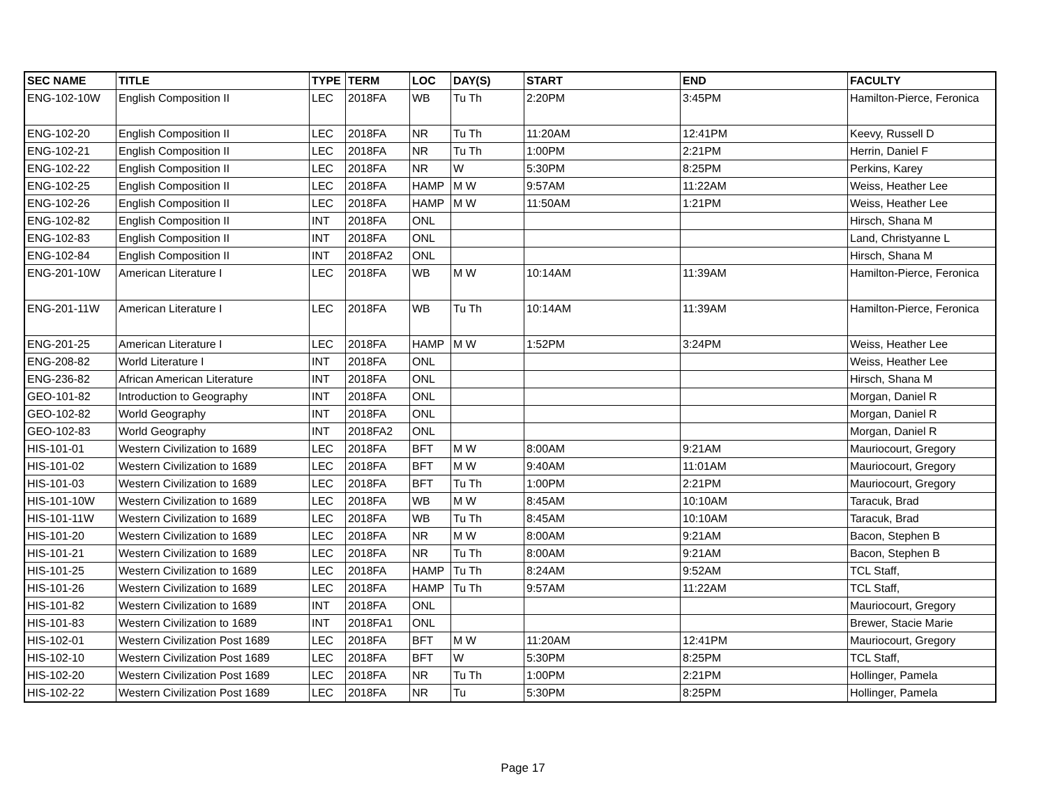| SEC NAME | TITLE | TYPE | TERM | LOC | DAY(S) | START | END | FACULTY |
| --- | --- | --- | --- | --- | --- | --- | --- | --- |
| ENG-102-10W | English Composition II | LEC | 2018FA | WB | Tu Th | 2:20PM | 3:45PM | Hamilton-Pierce, Feronica |
| ENG-102-20 | English Composition II | LEC | 2018FA | NR | Tu Th | 11:20AM | 12:41PM | Keevy, Russell D |
| ENG-102-21 | English Composition II | LEC | 2018FA | NR | Tu Th | 1:00PM | 2:21PM | Herrin, Daniel F |
| ENG-102-22 | English Composition II | LEC | 2018FA | NR | W | 5:30PM | 8:25PM | Perkins, Karey |
| ENG-102-25 | English Composition II | LEC | 2018FA | HAMP | M W | 9:57AM | 11:22AM | Weiss, Heather Lee |
| ENG-102-26 | English Composition II | LEC | 2018FA | HAMP | M W | 11:50AM | 1:21PM | Weiss, Heather Lee |
| ENG-102-82 | English Composition II | INT | 2018FA | ONL | | | | Hirsch, Shana M |
| ENG-102-83 | English Composition II | INT | 2018FA | ONL | | | | Land, Christyanne L |
| ENG-102-84 | English Composition II | INT | 2018FA2 | ONL | | | | Hirsch, Shana M |
| ENG-201-10W | American Literature I | LEC | 2018FA | WB | M W | 10:14AM | 11:39AM | Hamilton-Pierce, Feronica |
| ENG-201-11W | American Literature I | LEC | 2018FA | WB | Tu Th | 10:14AM | 11:39AM | Hamilton-Pierce, Feronica |
| ENG-201-25 | American Literature I | LEC | 2018FA | HAMP | M W | 1:52PM | 3:24PM | Weiss, Heather Lee |
| ENG-208-82 | World Literature I | INT | 2018FA | ONL | | | | Weiss, Heather Lee |
| ENG-236-82 | African American Literature | INT | 2018FA | ONL | | | | Hirsch, Shana M |
| GEO-101-82 | Introduction to Geography | INT | 2018FA | ONL | | | | Morgan, Daniel R |
| GEO-102-82 | World Geography | INT | 2018FA | ONL | | | | Morgan, Daniel R |
| GEO-102-83 | World Geography | INT | 2018FA2 | ONL | | | | Morgan, Daniel R |
| HIS-101-01 | Western Civilization to 1689 | LEC | 2018FA | BFT | M W | 8:00AM | 9:21AM | Mauriocourt, Gregory |
| HIS-101-02 | Western Civilization to 1689 | LEC | 2018FA | BFT | M W | 9:40AM | 11:01AM | Mauriocourt, Gregory |
| HIS-101-03 | Western Civilization to 1689 | LEC | 2018FA | BFT | Tu Th | 1:00PM | 2:21PM | Mauriocourt, Gregory |
| HIS-101-10W | Western Civilization to 1689 | LEC | 2018FA | WB | M W | 8:45AM | 10:10AM | Taracuk, Brad |
| HIS-101-11W | Western Civilization to 1689 | LEC | 2018FA | WB | Tu Th | 8:45AM | 10:10AM | Taracuk, Brad |
| HIS-101-20 | Western Civilization to 1689 | LEC | 2018FA | NR | M W | 8:00AM | 9:21AM | Bacon, Stephen B |
| HIS-101-21 | Western Civilization to 1689 | LEC | 2018FA | NR | Tu Th | 8:00AM | 9:21AM | Bacon, Stephen B |
| HIS-101-25 | Western Civilization to 1689 | LEC | 2018FA | HAMP | Tu Th | 8:24AM | 9:52AM | TCL Staff, |
| HIS-101-26 | Western Civilization to 1689 | LEC | 2018FA | HAMP | Tu Th | 9:57AM | 11:22AM | TCL Staff, |
| HIS-101-82 | Western Civilization to 1689 | INT | 2018FA | ONL | | | | Mauriocourt, Gregory |
| HIS-101-83 | Western Civilization to 1689 | INT | 2018FA1 | ONL | | | | Brewer, Stacie Marie |
| HIS-102-01 | Western Civilization Post 1689 | LEC | 2018FA | BFT | M W | 11:20AM | 12:41PM | Mauriocourt, Gregory |
| HIS-102-10 | Western Civilization Post 1689 | LEC | 2018FA | BFT | W | 5:30PM | 8:25PM | TCL Staff, |
| HIS-102-20 | Western Civilization Post 1689 | LEC | 2018FA | NR | Tu Th | 1:00PM | 2:21PM | Hollinger, Pamela |
| HIS-102-22 | Western Civilization Post 1689 | LEC | 2018FA | NR | Tu | 5:30PM | 8:25PM | Hollinger, Pamela |
Page 17